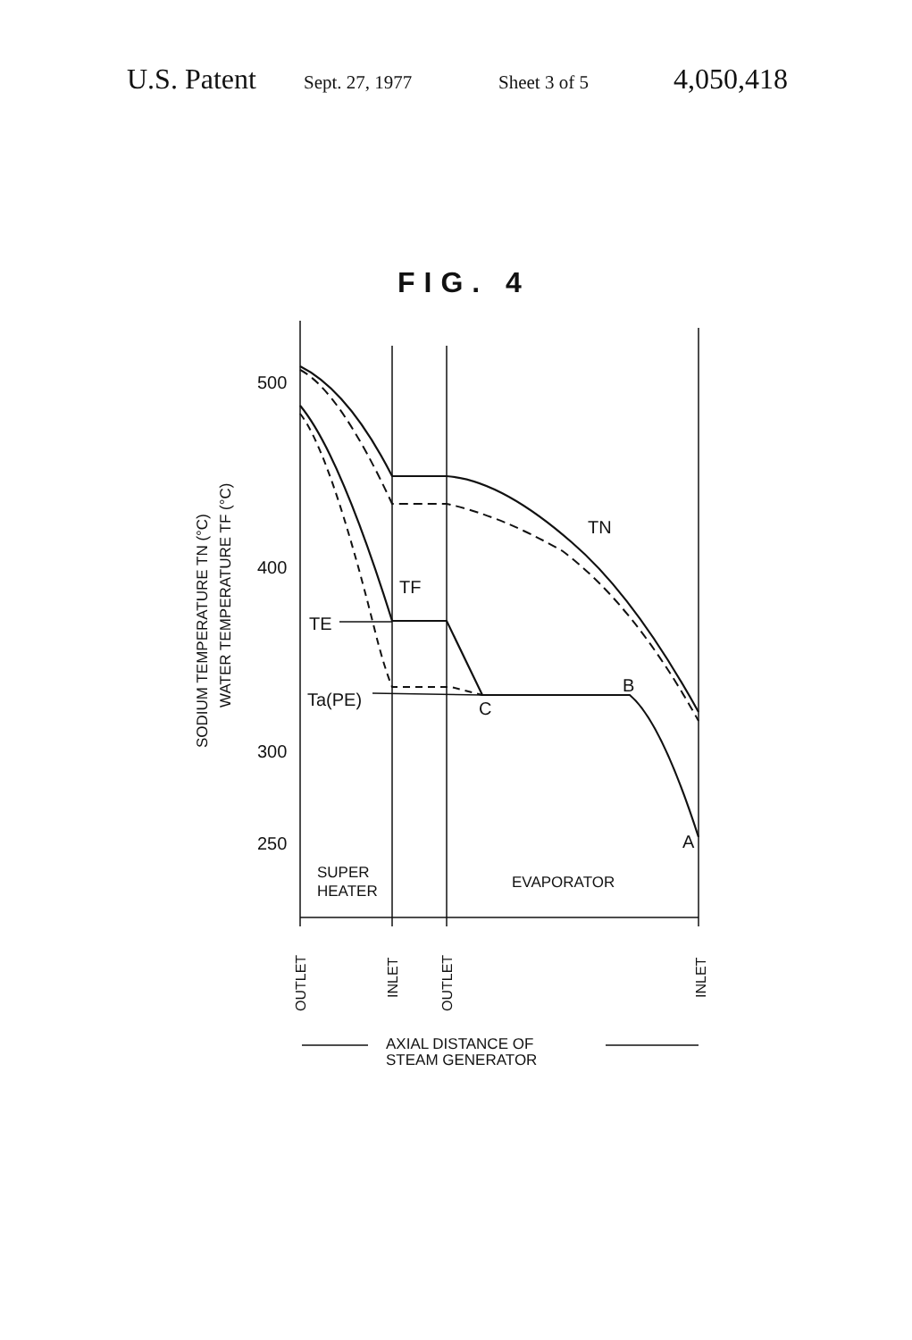U.S. Patent Sept. 27, 1977 Sheet 3 of 5 4,050,418
FIG. 4
500
400
300
250
TE
Ta(PE)
TF
TN
C
B
A
SUPER
HEATER
EVAPORATOR
AXIAL DISTANCE OF
STEAM GENERATOR
OUTLET
INLET
OUTLET
INLET
SODIUM TEMPERATURE TN (°C)
WATER TEMPERATURE TF (°C)